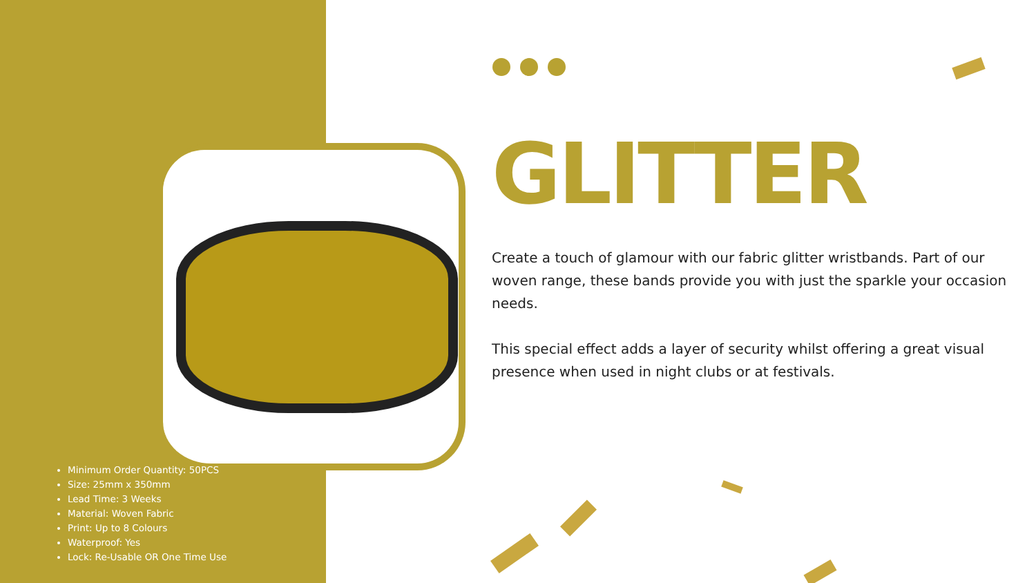GLITTER
Create a touch of glamour with our fabric glitter wristbands. Part of our woven range, these bands provide you with just the sparkle your occasion needs.
This special effect adds a layer of security whilst offering a great visual presence when used in night clubs or at festivals.
Minimum Order Quantity: 50PCS
Size: 25mm x 350mm
Lead Time: 3 Weeks
Material: Woven Fabric
Print: Up to 8 Colours
Waterproof: Yes
Lock: Re-Usable OR One Time Use